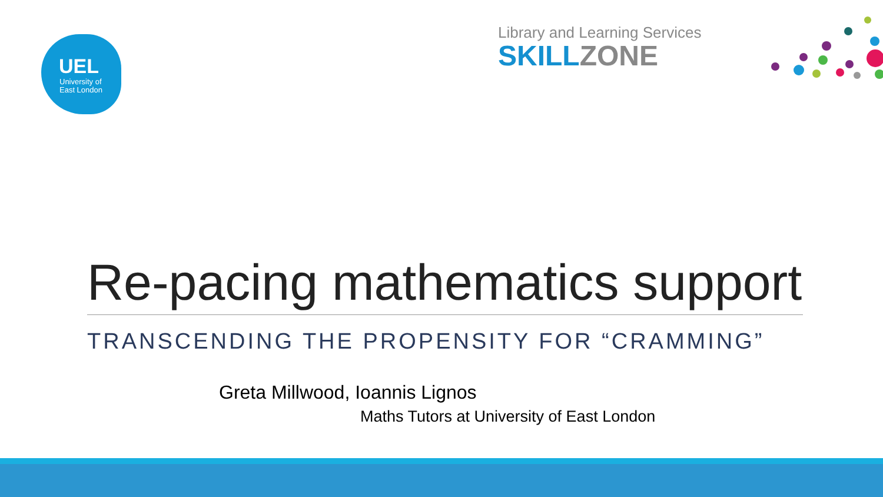UEL
University of
East London
Library and Learning Services
SKILL ZONE
Re-pacing mathematics support
TRANSCENDING THE PROPENSITY FOR “CRAMMING”
Greta Millwood, Ioannis Lignos
Maths Tutors at University of East London